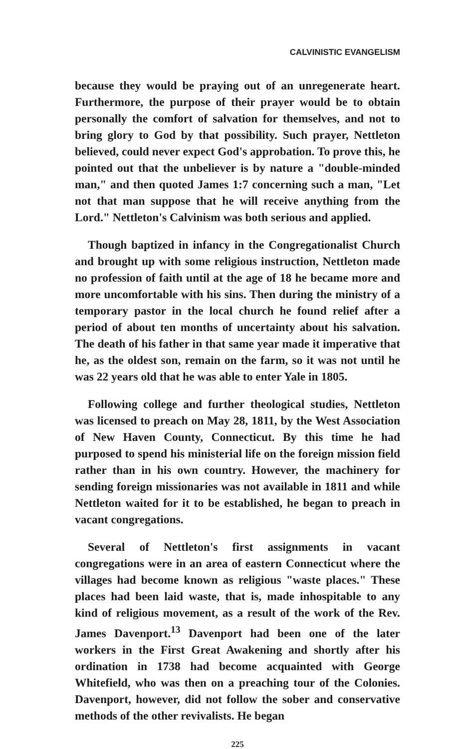CALVINISTIC EVANGELISM
because they would be praying out of an unregenerate heart. Furthermore, the purpose of their prayer would be to obtain personally the comfort of salvation for themselves, and not to bring glory to God by that possibility. Such prayer, Nettleton believed, could never expect God's approbation. To prove this, he pointed out that the unbeliever is by nature a "double-minded man," and then quoted James 1:7 concerning such a man, "Let not that man suppose that he will receive anything from the Lord." Nettleton's Calvinism was both serious and applied.
Though baptized in infancy in the Congregationalist Church and brought up with some religious instruction, Nettleton made no profession of faith until at the age of 18 he became more and more uncomfortable with his sins. Then during the ministry of a temporary pastor in the local church he found relief after a period of about ten months of uncertainty about his salvation. The death of his father in that same year made it imperative that he, as the oldest son, remain on the farm, so it was not until he was 22 years old that he was able to enter Yale in 1805.
Following college and further theological studies, Nettleton was licensed to preach on May 28, 1811, by the West Association of New Haven County, Connecticut. By this time he had purposed to spend his ministerial life on the foreign mission field rather than in his own country. However, the machinery for sending foreign missionaries was not available in 1811 and while Nettleton waited for it to be established, he began to preach in vacant congregations.
Several of Nettleton's first assignments in vacant congregations were in an area of eastern Connecticut where the villages had become known as religious "waste places." These places had been laid waste, that is, made inhospitable to any kind of religious movement, as a result of the work of the Rev. James Davenport.<sup>13</sup> Davenport had been one of the later workers in the First Great Awakening and shortly after his ordination in 1738 had become acquainted with George Whitefield, who was then on a preaching tour of the Colonies. Davenport, however, did not follow the sober and conservative methods of the other revivalists. He began
225